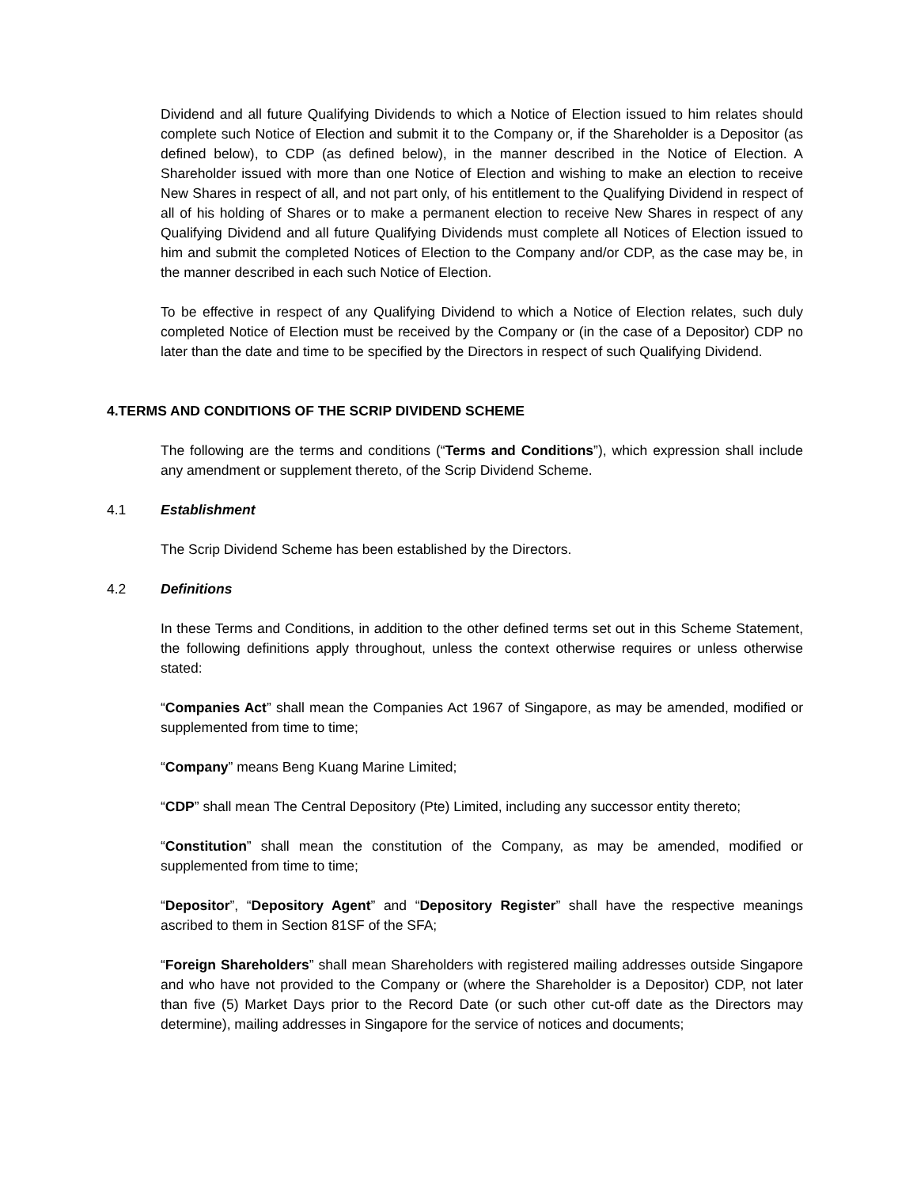Dividend and all future Qualifying Dividends to which a Notice of Election issued to him relates should complete such Notice of Election and submit it to the Company or, if the Shareholder is a Depositor (as defined below), to CDP (as defined below), in the manner described in the Notice of Election. A Shareholder issued with more than one Notice of Election and wishing to make an election to receive New Shares in respect of all, and not part only, of his entitlement to the Qualifying Dividend in respect of all of his holding of Shares or to make a permanent election to receive New Shares in respect of any Qualifying Dividend and all future Qualifying Dividends must complete all Notices of Election issued to him and submit the completed Notices of Election to the Company and/or CDP, as the case may be, in the manner described in each such Notice of Election.
To be effective in respect of any Qualifying Dividend to which a Notice of Election relates, such duly completed Notice of Election must be received by the Company or (in the case of a Depositor) CDP no later than the date and time to be specified by the Directors in respect of such Qualifying Dividend.
4. TERMS AND CONDITIONS OF THE SCRIP DIVIDEND SCHEME
The following are the terms and conditions (“Terms and Conditions”), which expression shall include any amendment or supplement thereto, of the Scrip Dividend Scheme.
4.1 Establishment
The Scrip Dividend Scheme has been established by the Directors.
4.2 Definitions
In these Terms and Conditions, in addition to the other defined terms set out in this Scheme Statement, the following definitions apply throughout, unless the context otherwise requires or unless otherwise stated:
“Companies Act” shall mean the Companies Act 1967 of Singapore, as may be amended, modified or supplemented from time to time;
“Company” means Beng Kuang Marine Limited;
“CDP” shall mean The Central Depository (Pte) Limited, including any successor entity thereto;
“Constitution” shall mean the constitution of the Company, as may be amended, modified or supplemented from time to time;
“Depositor”, “Depository Agent” and “Depository Register” shall have the respective meanings ascribed to them in Section 81SF of the SFA;
“Foreign Shareholders” shall mean Shareholders with registered mailing addresses outside Singapore and who have not provided to the Company or (where the Shareholder is a Depositor) CDP, not later than five (5) Market Days prior to the Record Date (or such other cut-off date as the Directors may determine), mailing addresses in Singapore for the service of notices and documents;